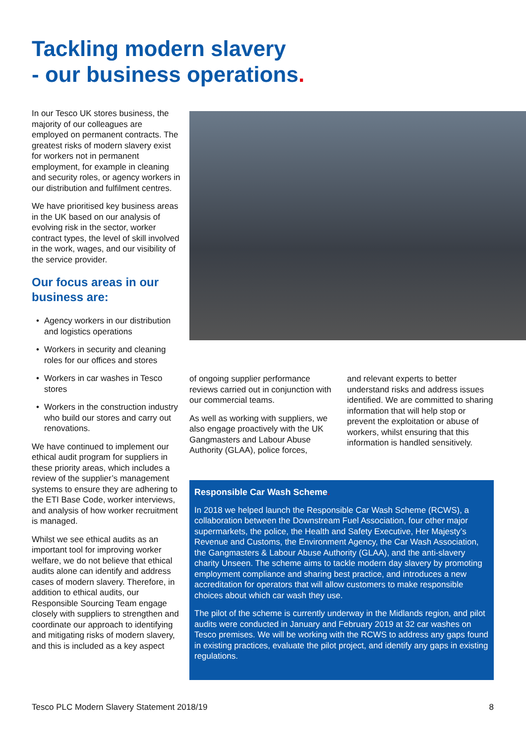Tackling modern slavery
- our business operations.
In our Tesco UK stores business, the majority of our colleagues are employed on permanent contracts. The greatest risks of modern slavery exist for workers not in permanent employment, for example in cleaning and security roles, or agency workers in our distribution and fulfilment centres.
We have prioritised key business areas in the UK based on our analysis of evolving risk in the sector, worker contract types, the level of skill involved in the work, wages, and our visibility of the service provider.
Our focus areas in our business are:
• Agency workers in our distribution and logistics operations
• Workers in security and cleaning roles for our offices and stores
• Workers in car washes in Tesco stores
• Workers in the construction industry who build our stores and carry out renovations.
We have continued to implement our ethical audit program for suppliers in these priority areas, which includes a review of the supplier’s management systems to ensure they are adhering to the ETI Base Code, worker interviews, and analysis of how worker recruitment is managed.
Whilst we see ethical audits as an important tool for improving worker welfare, we do not believe that ethical audits alone can identify and address cases of modern slavery. Therefore, in addition to ethical audits, our Responsible Sourcing Team engage closely with suppliers to strengthen and coordinate our approach to identifying and mitigating risks of modern slavery, and this is included as a key aspect
of ongoing supplier performance reviews carried out in conjunction with our commercial teams.
As well as working with suppliers, we also engage proactively with the UK Gangmasters and Labour Abuse Authority (GLAA), police forces,
and relevant experts to better understand risks and address issues identified. We are committed to sharing information that will help stop or prevent the exploitation or abuse of workers, whilst ensuring that this information is handled sensitively.
Responsible Car Wash Scheme.
In 2018 we helped launch the Responsible Car Wash Scheme (RCWS), a collaboration between the Downstream Fuel Association, four other major supermarkets, the police, the Health and Safety Executive, Her Majesty’s Revenue and Customs, the Environment Agency, the Car Wash Association, the Gangmasters & Labour Abuse Authority (GLAA), and the anti-slavery charity Unseen. The scheme aims to tackle modern day slavery by promoting employment compliance and sharing best practice, and introduces a new accreditation for operators that will allow customers to make responsible choices about which car wash they use.
The pilot of the scheme is currently underway in the Midlands region, and pilot audits were conducted in January and February 2019 at 32 car washes on Tesco premises. We will be working with the RCWS to address any gaps found in existing practices, evaluate the pilot project, and identify any gaps in existing regulations.
Tesco PLC Modern Slavery Statement 2018/19 8